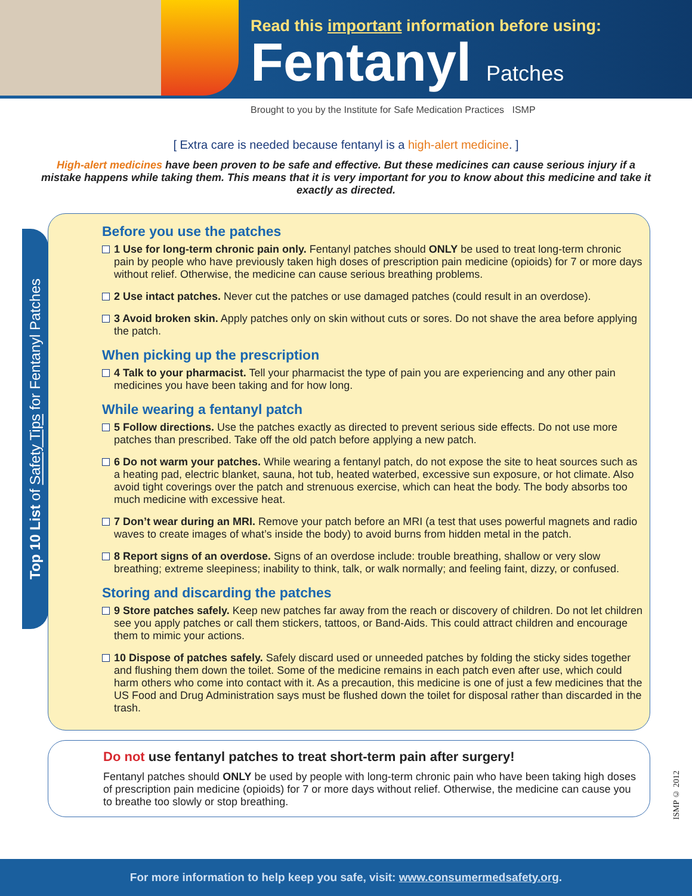Read this important information before using:
Fentanyl Patches
Brought to you by the Institute for Safe Medication Practices ISMP
[ Extra care is needed because fentanyl is a high-alert medicine. ]
High-alert medicines have been proven to be safe and effective. But these medicines can cause serious injury if a mistake happens while taking them. This means that it is very important for you to know about this medicine and take it exactly as directed.
Top 10 List of Safety Tips for Fentanyl Patches
Before you use the patches
1 Use for long-term chronic pain only. Fentanyl patches should ONLY be used to treat long-term chronic pain by people who have previously taken high doses of prescription pain medicine (opioids) for 7 or more days without relief. Otherwise, the medicine can cause serious breathing problems.
2 Use intact patches. Never cut the patches or use damaged patches (could result in an overdose).
3 Avoid broken skin. Apply patches only on skin without cuts or sores. Do not shave the area before applying the patch.
When picking up the prescription
4 Talk to your pharmacist. Tell your pharmacist the type of pain you are experiencing and any other pain medicines you have been taking and for how long.
While wearing a fentanyl patch
5 Follow directions. Use the patches exactly as directed to prevent serious side effects. Do not use more patches than prescribed. Take off the old patch before applying a new patch.
6 Do not warm your patches. While wearing a fentanyl patch, do not expose the site to heat sources such as a heating pad, electric blanket, sauna, hot tub, heated waterbed, excessive sun exposure, or hot climate. Also avoid tight coverings over the patch and strenuous exercise, which can heat the body. The body absorbs too much medicine with excessive heat.
7 Don’t wear during an MRI. Remove your patch before an MRI (a test that uses powerful magnets and radio waves to create images of what’s inside the body) to avoid burns from hidden metal in the patch.
8 Report signs of an overdose. Signs of an overdose include: trouble breathing, shallow or very slow breathing; extreme sleepiness; inability to think, talk, or walk normally; and feeling faint, dizzy, or confused.
Storing and discarding the patches
9 Store patches safely. Keep new patches far away from the reach or discovery of children. Do not let children see you apply patches or call them stickers, tattoos, or Band-Aids. This could attract children and encourage them to mimic your actions.
10 Dispose of patches safely. Safely discard used or unneeded patches by folding the sticky sides together and flushing them down the toilet. Some of the medicine remains in each patch even after use, which could harm others who come into contact with it. As a precaution, this medicine is one of just a few medicines that the US Food and Drug Administration says must be flushed down the toilet for disposal rather than discarded in the trash.
Do not use fentanyl patches to treat short-term pain after surgery!
Fentanyl patches should ONLY be used by people with long-term chronic pain who have been taking high doses of prescription pain medicine (opioids) for 7 or more days without relief. Otherwise, the medicine can cause you to breathe too slowly or stop breathing.
ISMP © 2012
For more information to help keep you safe, visit: www.consumermedsafety.org.